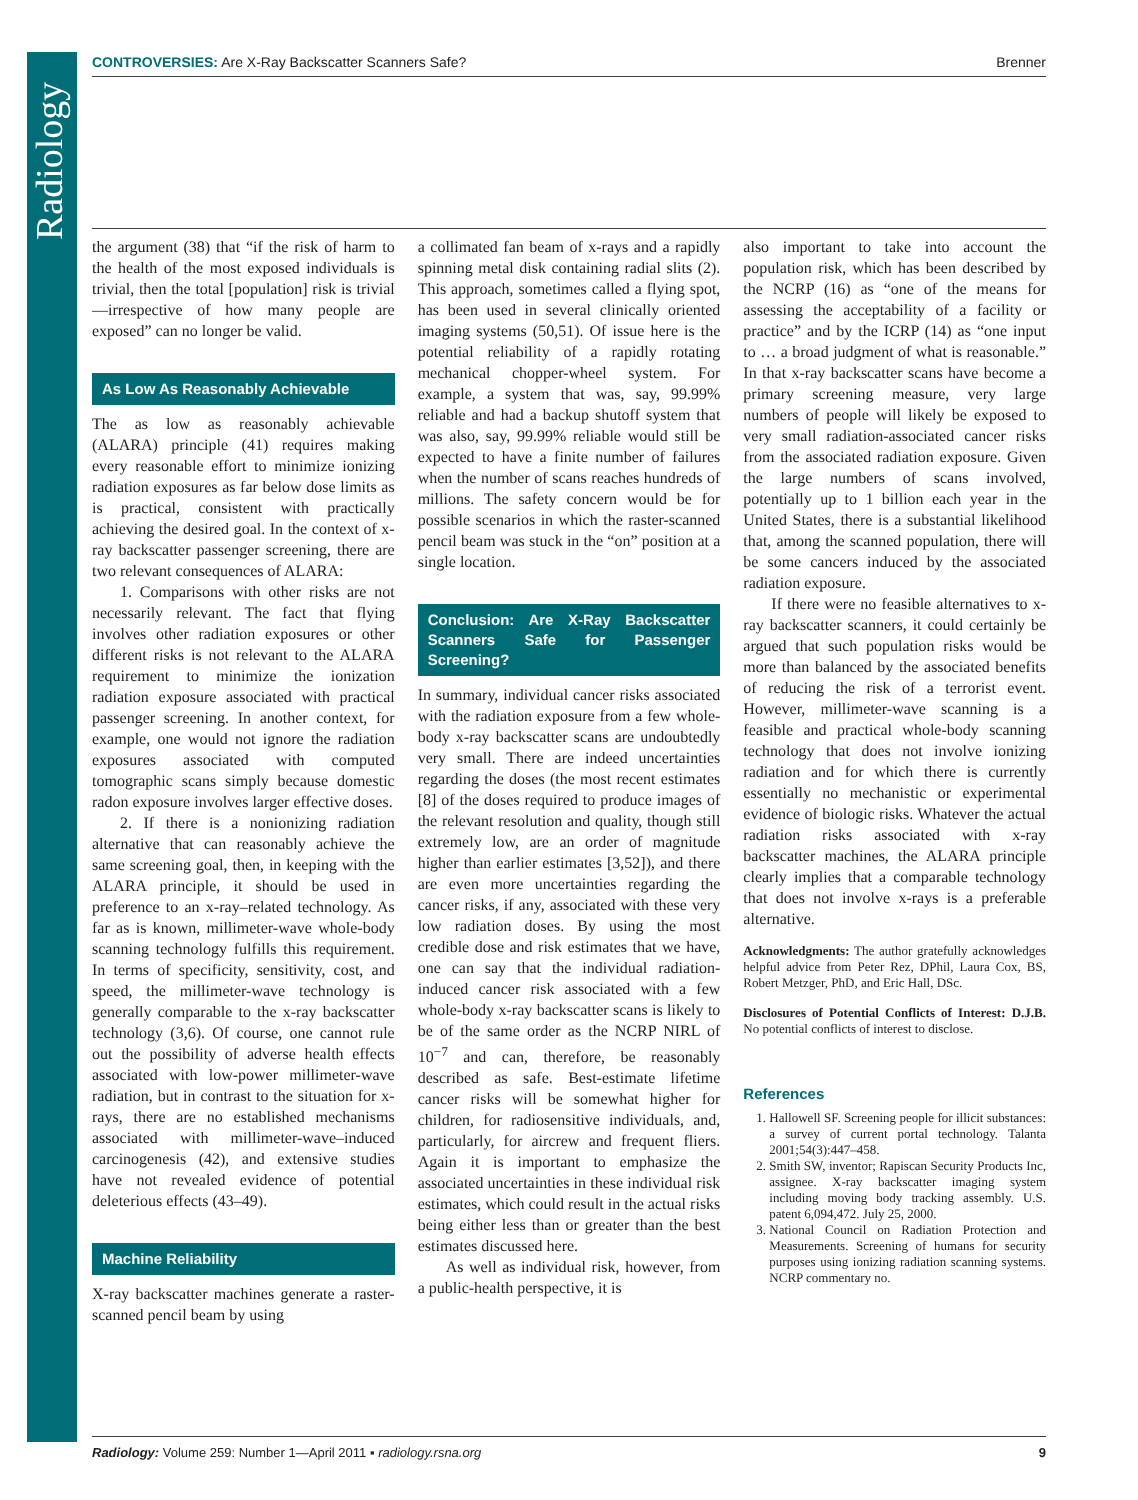Radiology
CONTROVERSIES: Are X-Ray Backscatter Scanners Safe? Brenner
the argument (38) that “if the risk of harm to the health of the most exposed individuals is trivial, then the total [population] risk is trivial—irrespective of how many people are exposed” can no longer be valid.
As Low As Reasonably Achievable
The as low as reasonably achievable (ALARA) principle (41) requires making every reasonable effort to minimize ionizing radiation exposures as far below dose limits as is practical, consistent with practically achieving the desired goal. In the context of x-ray backscatter passenger screening, there are two relevant consequences of ALARA:
1. Comparisons with other risks are not necessarily relevant. The fact that flying involves other radiation exposures or other different risks is not relevant to the ALARA requirement to minimize the ionization radiation exposure associated with practical passenger screening. In another context, for example, one would not ignore the radiation exposures associated with computed tomographic scans simply because domestic radon exposure involves larger effective doses.
2. If there is a nonionizing radiation alternative that can reasonably achieve the same screening goal, then, in keeping with the ALARA principle, it should be used in preference to an x-ray–related technology. As far as is known, millimeter-wave whole-body scanning technology fulfills this requirement. In terms of specificity, sensitivity, cost, and speed, the millimeter-wave technology is generally comparable to the x-ray backscatter technology (3,6). Of course, one cannot rule out the possibility of adverse health effects associated with low-power millimeter-wave radiation, but in contrast to the situation for x-rays, there are no established mechanisms associated with millimeter-wave–induced carcinogenesis (42), and extensive studies have not revealed evidence of potential deleterious effects (43–49).
Machine Reliability
X-ray backscatter machines generate a raster-scanned pencil beam by using
a collimated fan beam of x-rays and a rapidly spinning metal disk containing radial slits (2). This approach, sometimes called a flying spot, has been used in several clinically oriented imaging systems (50,51). Of issue here is the potential reliability of a rapidly rotating mechanical chopper-wheel system. For example, a system that was, say, 99.99% reliable and had a backup shutoff system that was also, say, 99.99% reliable would still be expected to have a finite number of failures when the number of scans reaches hundreds of millions. The safety concern would be for possible scenarios in which the raster-scanned pencil beam was stuck in the “on” position at a single location.
Conclusion: Are X-Ray Backscatter Scanners Safe for Passenger Screening?
In summary, individual cancer risks associated with the radiation exposure from a few whole-body x-ray backscatter scans are undoubtedly very small. There are indeed uncertainties regarding the doses (the most recent estimates [8] of the doses required to produce images of the relevant resolution and quality, though still extremely low, are an order of magnitude higher than earlier estimates [3,52]), and there are even more uncertainties regarding the cancer risks, if any, associated with these very low radiation doses. By using the most credible dose and risk estimates that we have, one can say that the individual radiation-induced cancer risk associated with a few whole-body x-ray backscatter scans is likely to be of the same order as the NCRP NIRL of 10<sup>−7</sup> and can, therefore, be reasonably described as safe. Best-estimate lifetime cancer risks will be somewhat higher for children, for radiosensitive individuals, and, particularly, for aircrew and frequent fliers. Again it is important to emphasize the associated uncertainties in these individual risk estimates, which could result in the actual risks being either less than or greater than the best estimates discussed here.
As well as individual risk, however, from a public-health perspective, it is
also important to take into account the population risk, which has been described by the NCRP (16) as “one of the means for assessing the acceptability of a facility or practice” and by the ICRP (14) as “one input to … a broad judgment of what is reasonable.” In that x-ray backscatter scans have become a primary screening measure, very large numbers of people will likely be exposed to very small radiation-associated cancer risks from the associated radiation exposure. Given the large numbers of scans involved, potentially up to 1 billion each year in the United States, there is a substantial likelihood that, among the scanned population, there will be some cancers induced by the associated radiation exposure.
If there were no feasible alternatives to x-ray backscatter scanners, it could certainly be argued that such population risks would be more than balanced by the associated benefits of reducing the risk of a terrorist event. However, millimeter-wave scanning is a feasible and practical whole-body scanning technology that does not involve ionizing radiation and for which there is currently essentially no mechanistic or experimental evidence of biologic risks. Whatever the actual radiation risks associated with x-ray backscatter machines, the ALARA principle clearly implies that a comparable technology that does not involve x-rays is a preferable alternative.
Acknowledgments: The author gratefully acknowledges helpful advice from Peter Rez, DPhil, Laura Cox, BS, Robert Metzger, PhD, and Eric Hall, DSc.
Disclosures of Potential Conflicts of Interest: D.J.B. No potential conflicts of interest to disclose.
References
1. Hallowell SF. Screening people for illicit substances: a survey of current portal technology. Talanta 2001;54(3):447–458.
2. Smith SW, inventor; Rapiscan Security Products Inc, assignee. X-ray backscatter imaging system including moving body tracking assembly. U.S. patent 6,094,472. July 25, 2000.
3. National Council on Radiation Protection and Measurements. Screening of humans for security purposes using ionizing radiation scanning systems. NCRP commentary no.
Radiology: Volume 259: Number 1—April 2011 ▪ radiology.rsna.org 9